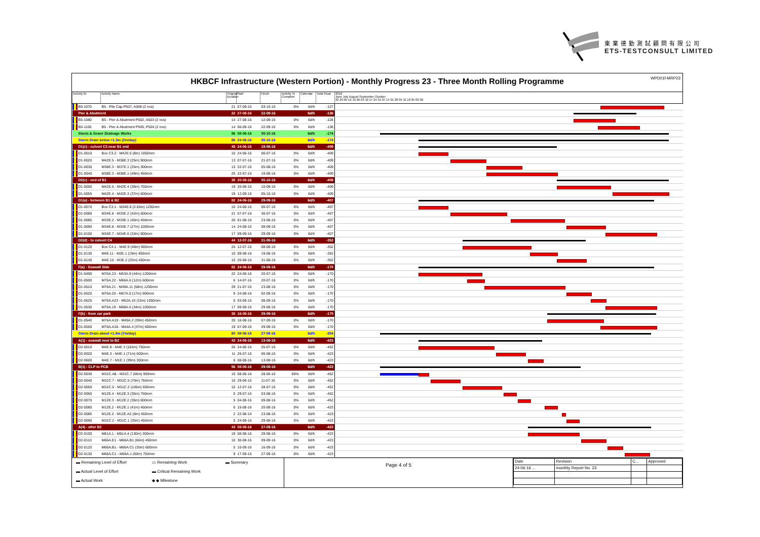東業德勤測試顧問有限公司
ETS-TESTCONSULT LIMITED
HKBCF Infrastructure (Western Portion) - Monthly Progress 23 - Three Month Rolling Programme
WPD01f-MRP23
| Activity ID | | Activity Name | Original Duration | Start | Finish | Activity % Complete | Calendar | Total Float | 2016 June July August September October 22 29 05 12 19 26 03 10 17 24 31 07 14 21 28 04 11 18 25 02 09 |
| --- | --- | --- | --- | --- | --- | --- | --- | --- | --- |
| | B5-1070 | B5 - Pile Cap P507, A508 (2 nos) | 21 | 07-09-16 | 03-10-16 | 0% | 6d/h | -127 | |
| | Pier & Abutment | | 22 | 27-08-16 | 22-09-16 | | 6d/h | -136 | |
| | B5-1080 | B5 - Pier & Abutment P502, A503 (2 nos) | 14 | 27-08-16 | 12-09-16 | 0% | 6d/h | -128 | |
| | B5-1100 | B5 - Pier & Abutment P505, P504 (2 nos) | 14 | 06-09-16 | 22-09-16 | 0% | 6d/h | -136 | |
| | Storm & Sewer Drainage Works | | 86 | 08-06-16 | 05-10-16 | | 6d/h | -174 | |
| | Storm Drain below +1.3m (2m/day) | | 86 | 24-06-16 | 05-10-16 | | 6d/h | -174 | |
| | D1(c) - culvert C3 near B1 end | | 48 | 24-06-16 | 19-08-16 | | 6d/h | -409 | |
| | D1-0010 | Box C3.2 - M42E.5 (8m) 1050mm | 10 | 24-06-16 | 06-07-16 | 0% | 6d/h | -409 | |
| | D1-0020 | M42E.5 - M38E.3 (25m) 900mm | 13 | 07-07-16 | 21-07-16 | 0% | 6d/h | -409 | |
| | D1-0030 | M38E.3 - M37E.1 (25m) 300mm | 13 | 22-07-16 | 05-08-16 | 0% | 6d/h | -409 | |
| | D1-0040 | M38E.3 - M38E.1 (49m) 450mm | 25 | 22-07-16 | 19-08-16 | 0% | 6d/h | -409 | |
| | D2(c) - end of B1 | | 38 | 20-08-16 | 05-10-16 | | 6d/h | -409 | |
| | D1-0050 | M42E.5 - M42E.4 (38m) 750mm | 19 | 20-08-16 | 10-09-16 | 0% | 6d/h | -409 | |
| | D1-0055 | M42E.4 - M42E.3 (37m) 600mm | 19 | 12-09-16 | 05-10-16 | 0% | 6d/h | -409 | |
| | D1(a) - between B1 & B2 | | 82 | 24-06-16 | 29-09-16 | | 6d/h | -407 | |
| | D1-0070 | Box C3.1 - M34E.8 (2.65m) 1200mm | 10 | 24-06-16 | 06-07-16 | 0% | 6d/h | -407 | |
| | D1-0080 | M34E.8 - M33E.2 (42m) 600mm | 21 | 07-07-16 | 30-07-16 | 0% | 6d/h | -407 | |
| | D1-0085 | M33E.2 - M33E.1 (40m) 450mm | 20 | 01-08-16 | 23-08-16 | 0% | 6d/h | -407 | |
| | D1-0090 | M34E.8 - M34E.7 (27m) 1050mm | 14 | 24-08-16 | 08-09-16 | 0% | 6d/h | -407 | |
| | D1-0100 | M34E.7 - M34E.6 (33m) 900mm | 17 | 09-09-16 | 29-09-16 | 0% | 6d/h | -407 | |
| | D2(d) - to culvert C4 | | 44 | 12-07-16 | 31-08-16 | | 6d/h | -352 | |
| | D1-0120 | Box C4.1 - M4E.9 (48m) 900mm | 24 | 12-07-16 | 08-08-16 | 0% | 6d/h | -352 | |
| | D1-0130 | M4E.11 - M2E.1 (19m) 450mm | 10 | 09-08-16 | 19-08-16 | 0% | 6d/h | -352 | |
| | D1-0140 | M4E.10 - M3E.2 (20m) 450mm | 10 | 20-08-16 | 31-08-16 | 0% | 6d/h | -352 | |
| | F(a) - Seawall Side | | 82 | 24-06-16 | 29-09-16 | | 6d/h | -170 | |
| | D1-0490 | M76A.23 - M53A.9 (44m) 1200mm | 22 | 24-06-16 | 20-07-16 | 0% | 6d/h | -170 | |
| | D1-0500 | M76A.22 - M66A.6 (12m) 600mm | 6 | 14-07-16 | 20-07-16 | 0% | 6d/h | -170 | |
| | D1-0510 | M76A.21 - M49A.11 (58m) 1200mm | 29 | 21-07-16 | 23-08-16 | 0% | 6d/h | -170 | |
| | D1-0520 | M76A.20 - M67A.6 (17m) 900mm | 9 | 24-08-16 | 02-09-16 | 0% | 6d/h | -170 | |
| | D1-0525 | M76A.A23 - M52A.10 (10m) 1050mm | 5 | 03-09-16 | 08-09-16 | 0% | 6d/h | -170 | |
| | D1-0530 | M76A.19 - M68A.6 (34m) 1050mm | 17 | 09-09-16 | 29-09-16 | 0% | 6d/h | -170 | |
| | F(b) - from car park | | 38 | 16-08-16 | 29-09-16 | | 6d/h | -170 | |
| | D1-0540 | M76A.A19 - M45A.2 (39m) 450mm | 20 | 16-08-16 | 07-09-16 | 0% | 6d/h | -170 | |
| | D1-0550 | M76A.A18 - M44A.4 (37m) 600mm | 19 | 07-09-16 | 29-09-16 | 0% | 6d/h | -170 | |
| | Storm Drain about +1.3m (7m/day) | | 80 | 08-06-16 | 27-09-16 | | 6d/h | -354 | |
| | A(1) - seawall next to B2 | | 43 | 24-06-16 | 13-08-16 | | 6d/h | -423 | |
| | D2-0010 | M4E.8 - M4E.3 (183m) 750mm | 26 | 24-06-16 | 25-07-16 | 0% | 6d/h | -452 | |
| | D2-0020 | M4E.3 - M4E.1 (71m) 600mm | 11 | 26-07-16 | 06-08-16 | 0% | 6d/h | -423 | |
| | D2-0600 | M4E.7 - M1E.1 (39m) 300mm | 6 | 08-08-16 | 13-08-16 | 0% | 6d/h | -423 | |
| | B(1) - CLP to PCB | | 56 | 08-06-16 | 29-08-16 | | 6d/h | -423 | |
| | D2-0030 | M31C.A8 - M31C.7 (66m) 900mm | 10 | 08-06-16 | 28-06-16 | 60% | 6d/h | -452 | |
| | D2-0040 | M31C.7 - M31C.5 (70m) 750mm | 10 | 29-06-16 | 11-07-16 | 0% | 6d/h | -452 | |
| | D2-0050 | M31C.5 - M31C.2 (105m) 600mm | 15 | 12-07-16 | 28-07-16 | 0% | 6d/h | -452 | |
| | D2-0060 | M12E.4 - M12E.3 (35m) 750mm | 5 | 29-07-16 | 03-08-16 | 0% | 6d/h | -452 | |
| | D2-0070 | M12E.3 - M12E.2 (35m) 600mm | 5 | 04-08-16 | 09-08-16 | 0% | 6d/h | -452 | |
| | D2-0080 | M12E.2 - M12E.1 (41m) 450mm | 6 | 15-08-16 | 20-08-16 | 0% | 6d/h | -423 | |
| | D2-0085 | M12E.2 - M12E.A2 (8m) 450mm | 2 | 22-08-16 | 23-08-16 | 0% | 6d/h | -423 | |
| | D2-0090 | M31C.2 - M31C.1 (35m) 450mm | 5 | 24-08-16 | 29-08-16 | 0% | 6d/h | -423 | |
| | A(4) - after B2 | | 43 | 08-08-16 | 27-09-16 | | 6d/h | -423 | |
| | D2-0100 | M81A.1 - M81A.4 (130m) 300mm | 19 | 08-08-16 | 29-08-16 | 0% | 6d/h | -423 | |
| | D2-0110 | M66A.E1 - M66A.B1 (66m) 450mm | 10 | 30-08-16 | 09-09-16 | 0% | 6d/h | -423 | |
| | D2-0120 | M66A.B1 - M66A.C1 (35m) 600mm | 5 | 10-09-16 | 16-09-16 | 0% | 6d/h | -423 | |
| | D2-0130 | M66A.C1 - M66A.1 (60m) 750mm | 9 | 17-09-16 | 27-09-16 | 0% | 6d/h | -423 | |
▬ Remaining Level of Effort
▭ Remaining Work
▬ Summary
▬ Actual Level of Effort
▬ Critical Remaining Work
▬ Actual Work
◆ ◆ Milestone
Page 4 of 5
| Date | Revision | C... | Approved |
| 24-06-16 ... | monthly Report No. 23 | | |